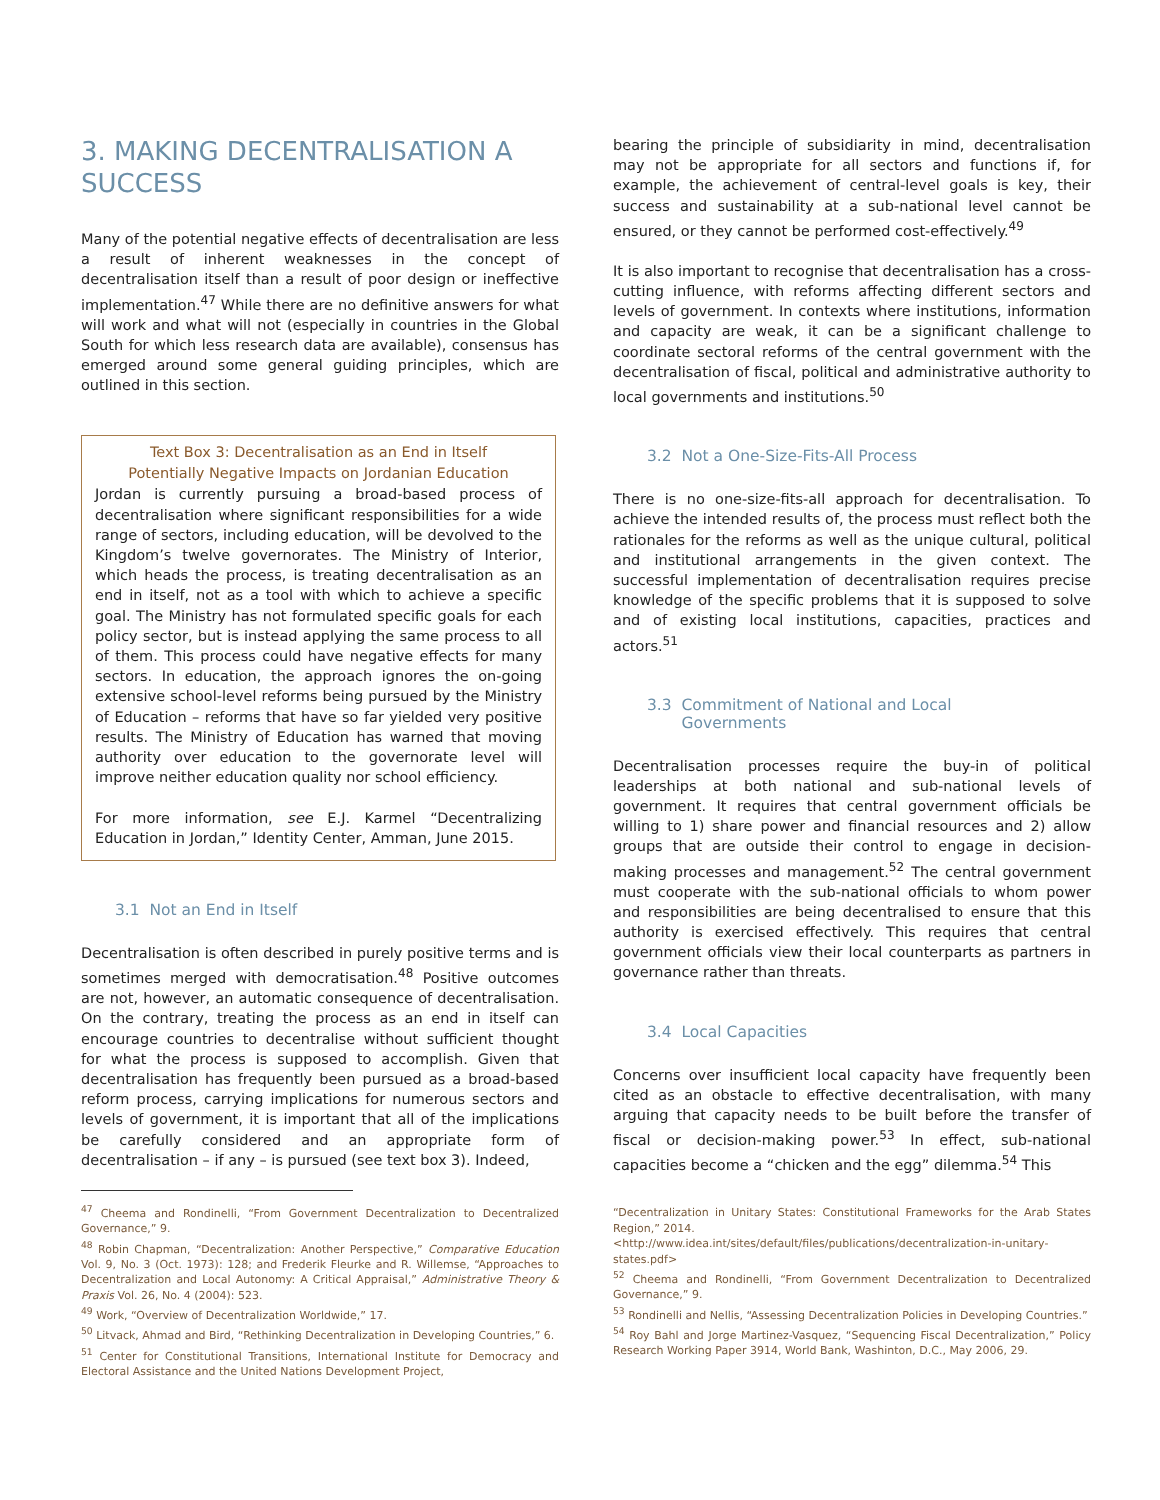3. MAKING DECENTRALISATION A SUCCESS
Many of the potential negative effects of decentralisation are less a result of inherent weaknesses in the concept of decentralisation itself than a result of poor design or ineffective implementation.<sup>47</sup> While there are no definitive answers for what will work and what will not (especially in countries in the Global South for which less research data are available), consensus has emerged around some general guiding principles, which are outlined in this section.
Text Box 3: Decentralisation as an End in Itself
Potentially Negative Impacts on Jordanian Education
Jordan is currently pursuing a broad-based process of decentralisation where significant responsibilities for a wide range of sectors, including education, will be devolved to the Kingdom’s twelve governorates. The Ministry of Interior, which heads the process, is treating decentralisation as an end in itself, not as a tool with which to achieve a specific goal. The Ministry has not formulated specific goals for each policy sector, but is instead applying the same process to all of them. This process could have negative effects for many sectors. In education, the approach ignores the on-going extensive school-level reforms being pursued by the Ministry of Education – reforms that have so far yielded very positive results. The Ministry of Education has warned that moving authority over education to the governorate level will improve neither education quality nor school efficiency.
For more information, see E.J. Karmel “Decentralizing Education in Jordan,” Identity Center, Amman, June 2015.
3.1 Not an End in Itself
Decentralisation is often described in purely positive terms and is sometimes merged with democratisation.<sup>48</sup> Positive outcomes are not, however, an automatic consequence of decentralisation. On the contrary, treating the process as an end in itself can encourage countries to decentralise without sufficient thought for what the process is supposed to accomplish. Given that decentralisation has frequently been pursued as a broad-based reform process, carrying implications for numerous sectors and levels of government, it is important that all of the implications be carefully considered and an appropriate form of decentralisation – if any – is pursued (see text box 3). Indeed,
<sup>47</sup> Cheema and Rondinelli, “From Government Decentralization to Decentralized Governance,” 9.
<sup>48</sup> Robin Chapman, “Decentralization: Another Perspective,” Comparative Education Vol. 9, No. 3 (Oct. 1973): 128; and Frederik Fleurke and R. Willemse, “Approaches to Decentralization and Local Autonomy: A Critical Appraisal,” Administrative Theory & Praxis Vol. 26, No. 4 (2004): 523.
<sup>49</sup> Work, “Overview of Decentralization Worldwide,” 17.
<sup>50</sup> Litvack, Ahmad and Bird, “Rethinking Decentralization in Developing Countries,” 6.
<sup>51</sup> Center for Constitutional Transitions, International Institute for Democracy and Electoral Assistance and the United Nations Development Project,
bearing the principle of subsidiarity in mind, decentralisation may not be appropriate for all sectors and functions if, for example, the achievement of central-level goals is key, their success and sustainability at a sub-national level cannot be ensured, or they cannot be performed cost-effectively.<sup>49</sup>
It is also important to recognise that decentralisation has a cross-cutting influence, with reforms affecting different sectors and levels of government. In contexts where institutions, information and capacity are weak, it can be a significant challenge to coordinate sectoral reforms of the central government with the decentralisation of fiscal, political and administrative authority to local governments and institutions.<sup>50</sup>
3.2 Not a One-Size-Fits-All Process
There is no one-size-fits-all approach for decentralisation. To achieve the intended results of, the process must reflect both the rationales for the reforms as well as the unique cultural, political and institutional arrangements in the given context. The successful implementation of decentralisation requires precise knowledge of the specific problems that it is supposed to solve and of existing local institutions, capacities, practices and actors.<sup>51</sup>
3.3 Commitment of National and Local
Governments
Decentralisation processes require the buy-in of political leaderships at both national and sub-national levels of government. It requires that central government officials be willing to 1) share power and financial resources and 2) allow groups that are outside their control to engage in decision-making processes and management.<sup>52</sup> The central government must cooperate with the sub-national officials to whom power and responsibilities are being decentralised to ensure that this authority is exercised effectively. This requires that central government officials view their local counterparts as partners in governance rather than threats.
3.4 Local Capacities
Concerns over insufficient local capacity have frequently been cited as an obstacle to effective decentralisation, with many arguing that capacity needs to be built before the transfer of fiscal or decision-making power.<sup>53</sup> In effect, sub-national capacities become a “chicken and the egg” dilemma.<sup>54</sup> This
“Decentralization in Unitary States: Constitutional Frameworks for the Arab States Region,” 2014.
<http://www.idea.int/sites/default/files/publications/decentralization-in-unitary-states.pdf>
<sup>52</sup> Cheema and Rondinelli, “From Government Decentralization to Decentralized Governance,” 9.
<sup>53</sup> Rondinelli and Nellis, “Assessing Decentralization Policies in Developing Countries.”
<sup>54</sup> Roy Bahl and Jorge Martinez-Vasquez, “Sequencing Fiscal Decentralization,” Policy Research Working Paper 3914, World Bank, Washinton, D.C., May 2006, 29.